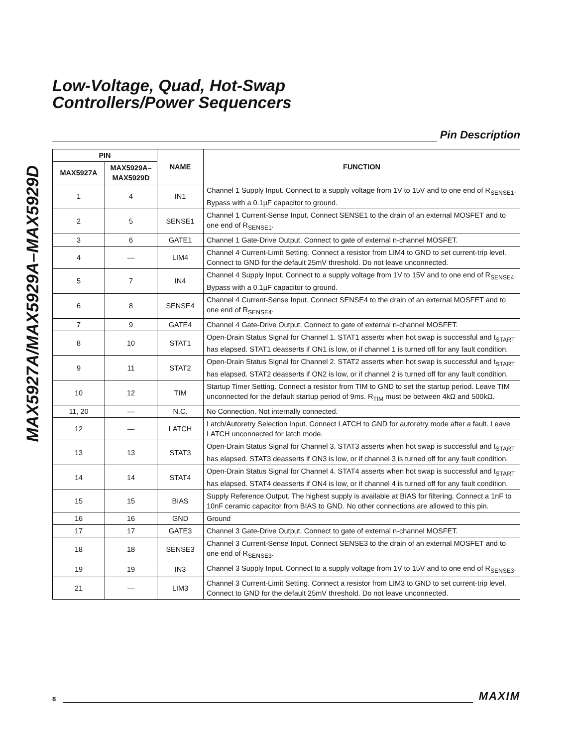MAX5927A/MAX5929A–MAX5929D
Low-Voltage, Quad, Hot-Swap
Controllers/Power Sequencers
Pin Description
| PIN | | NAME | FUNCTION |
| --- | --- | --- | --- |
| MAX5927A | MAX5929A– MAX5929D | | |
| 1 | 4 | IN1 | Channel 1 Supply Input. Connect to a supply voltage from 1V to 15V and to one end of R<sub>SENSE1</sub>. Bypass with a 0.1µF capacitor to ground. |
| 2 | 5 | SENSE1 | Channel 1 Current-Sense Input. Connect SENSE1 to the drain of an external MOSFET and to one end of R<sub>SENSE1</sub>. |
| 3 | 6 | GATE1 | Channel 1 Gate-Drive Output. Connect to gate of external n-channel MOSFET. |
| 4 | — | LIM4 | Channel 4 Current-Limit Setting. Connect a resistor from LIM4 to GND to set current-trip level. Connect to GND for the default 25mV threshold. Do not leave unconnected. |
| 5 | 7 | IN4 | Channel 4 Supply Input. Connect to a supply voltage from 1V to 15V and to one end of R<sub>SENSE4</sub>. Bypass with a 0.1µF capacitor to ground. |
| 6 | 8 | SENSE4 | Channel 4 Current-Sense Input. Connect SENSE4 to the drain of an external MOSFET and to one end of R<sub>SENSE4</sub>. |
| 7 | 9 | GATE4 | Channel 4 Gate-Drive Output. Connect to gate of external n-channel MOSFET. |
| 8 | 10 | STAT1 | Open-Drain Status Signal for Channel 1. STAT1 asserts when hot swap is successful and t<sub>START</sub> has elapsed. STAT1 deasserts if ON1 is low, or if channel 1 is turned off for any fault condition. |
| 9 | 11 | STAT2 | Open-Drain Status Signal for Channel 2. STAT2 asserts when hot swap is successful and t<sub>START</sub> has elapsed. STAT2 deasserts if ON2 is low, or if channel 2 is turned off for any fault condition. |
| 10 | 12 | TIM | Startup Timer Setting. Connect a resistor from TIM to GND to set the startup period. Leave TIM unconnected for the default startup period of 9ms. R<sub>TIM</sub> must be between 4kΩ and 500kΩ. |
| 11, 20 | — | N.C. | No Connection. Not internally connected. |
| 12 | — | LATCH | Latch/Autoretry Selection Input. Connect LATCH to GND for autoretry mode after a fault. Leave LATCH unconnected for latch mode. |
| 13 | 13 | STAT3 | Open-Drain Status Signal for Channel 3. STAT3 asserts when hot swap is successful and t<sub>START</sub> has elapsed. STAT3 deasserts if ON3 is low, or if channel 3 is turned off for any fault condition. |
| 14 | 14 | STAT4 | Open-Drain Status Signal for Channel 4. STAT4 asserts when hot swap is successful and t<sub>START</sub> has elapsed. STAT4 deasserts if ON4 is low, or if channel 4 is turned off for any fault condition. |
| 15 | 15 | BIAS | Supply Reference Output. The highest supply is available at BIAS for filtering. Connect a 1nF to 10nF ceramic capacitor from BIAS to GND. No other connections are allowed to this pin. |
| 16 | 16 | GND | Ground |
| 17 | 17 | GATE3 | Channel 3 Gate-Drive Output. Connect to gate of external n-channel MOSFET. |
| 18 | 18 | SENSE3 | Channel 3 Current-Sense Input. Connect SENSE3 to the drain of an external MOSFET and to one end of R<sub>SENSE3</sub>. |
| 19 | 19 | IN3 | Channel 3 Supply Input. Connect to a supply voltage from 1V to 15V and to one end of R<sub>SENSE3</sub>. |
| 21 | — | LIM3 | Channel 3 Current-Limit Setting. Connect a resistor from LIM3 to GND to set current-trip level. Connect to GND for the default 25mV threshold. Do not leave unconnected. |
8
MAXIM